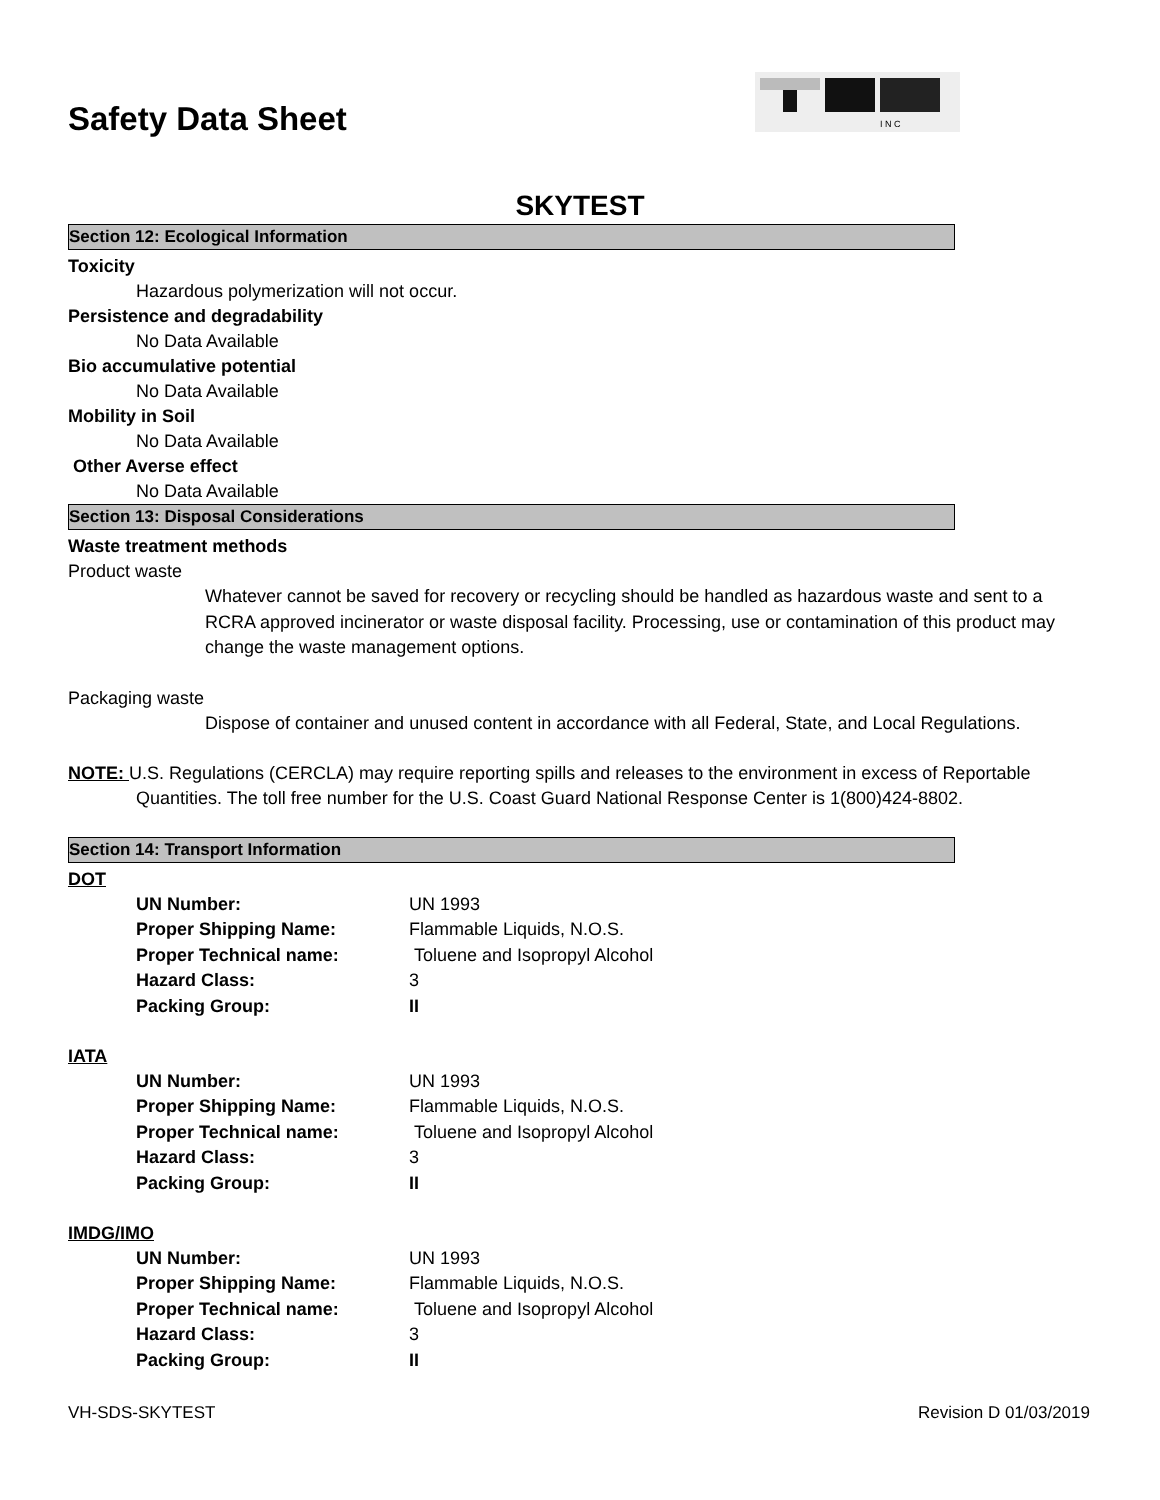Safety Data Sheet
I N C
SKYTEST
Section 12: Ecological Information
Toxicity
Hazardous polymerization will not occur.
Persistence and degradability
No Data Available
Bio accumulative potential
No Data Available
Mobility in Soil
No Data Available
Other Averse effect
No Data Available
Section 13: Disposal Considerations
Waste treatment methods
Product waste
Whatever cannot be saved for recovery or recycling should be handled as hazardous waste and sent to a RCRA approved incinerator or waste disposal facility. Processing, use or contamination of this product may change the waste management options.
Packaging waste
Dispose of container and unused content in accordance with all Federal, State, and Local Regulations.
NOTE: U.S. Regulations (CERCLA) may require reporting spills and releases to the environment in excess of Reportable Quantities. The toll free number for the U.S. Coast Guard National Response Center is 1(800)424-8802.
Section 14: Transport Information
DOT
| UN Number: | UN 1993 |
| Proper Shipping Name: | Flammable Liquids, N.O.S. |
| Proper Technical name: | Toluene and Isopropyl Alcohol |
| Hazard Class: | 3 |
| Packing Group: | II |
IATA
| UN Number: | UN 1993 |
| Proper Shipping Name: | Flammable Liquids, N.O.S. |
| Proper Technical name: | Toluene and Isopropyl Alcohol |
| Hazard Class: | 3 |
| Packing Group: | II |
IMDG/IMO
| UN Number: | UN 1993 |
| Proper Shipping Name: | Flammable Liquids, N.O.S. |
| Proper Technical name: | Toluene and Isopropyl Alcohol |
| Hazard Class: | 3 |
| Packing Group: | II |
VH-SDS-SKYTEST Revision D 01/03/2019